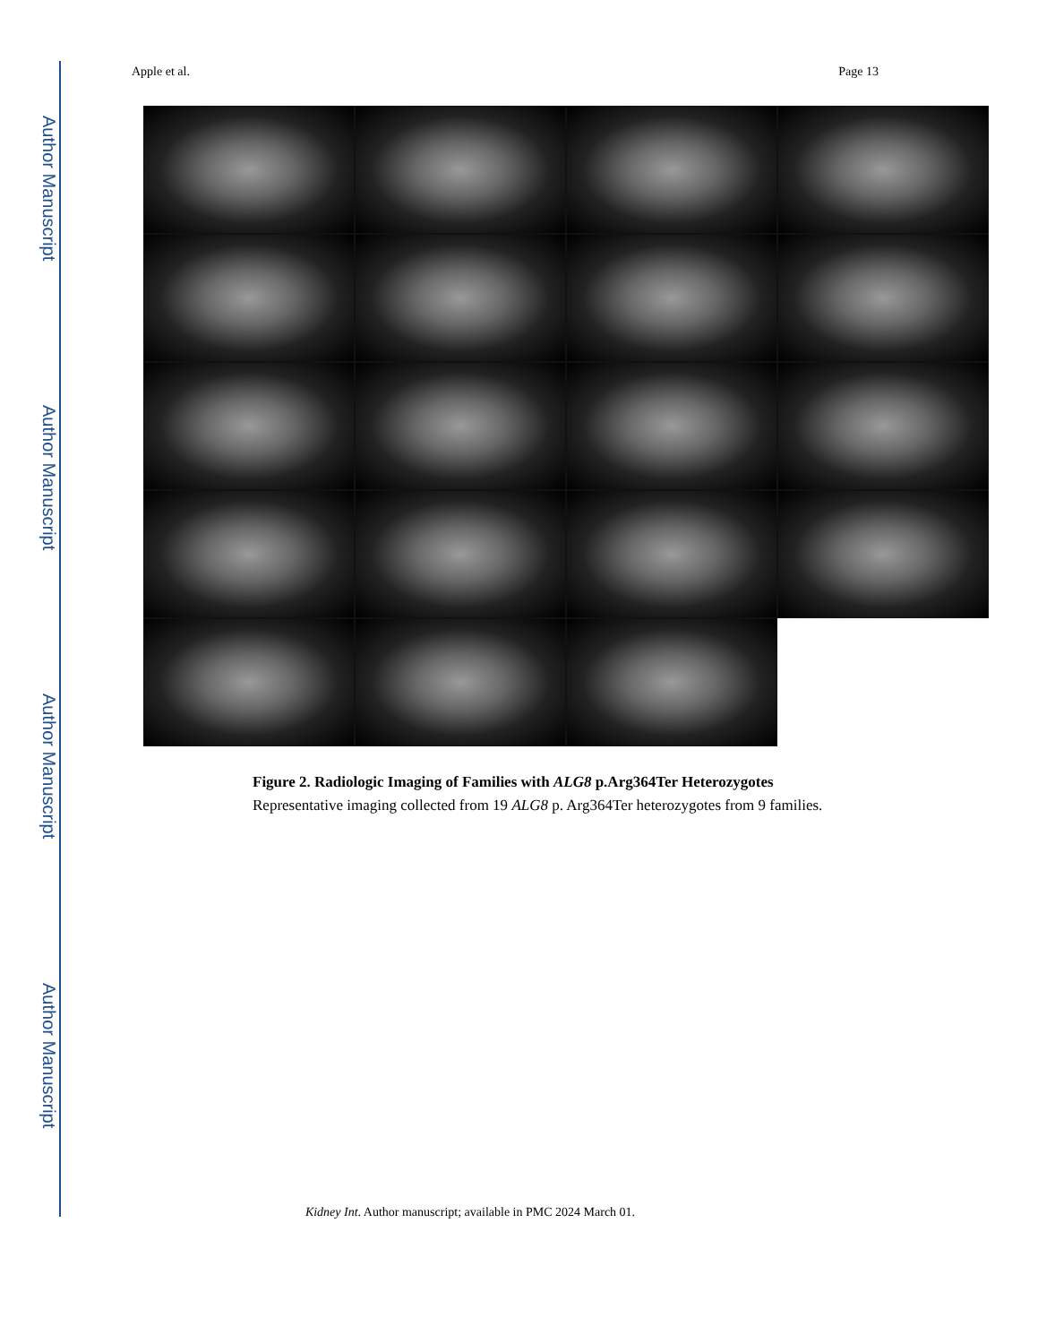Author Manuscript
Author Manuscript
Author Manuscript
Author Manuscript
Apple et al. Page 13
Figure 2. Radiologic Imaging of Families with ALG8 p.Arg364Ter Heterozygotes
Representative imaging collected from 19 ALG8 p. Arg364Ter heterozygotes from 9 families.
Kidney Int. Author manuscript; available in PMC 2024 March 01.